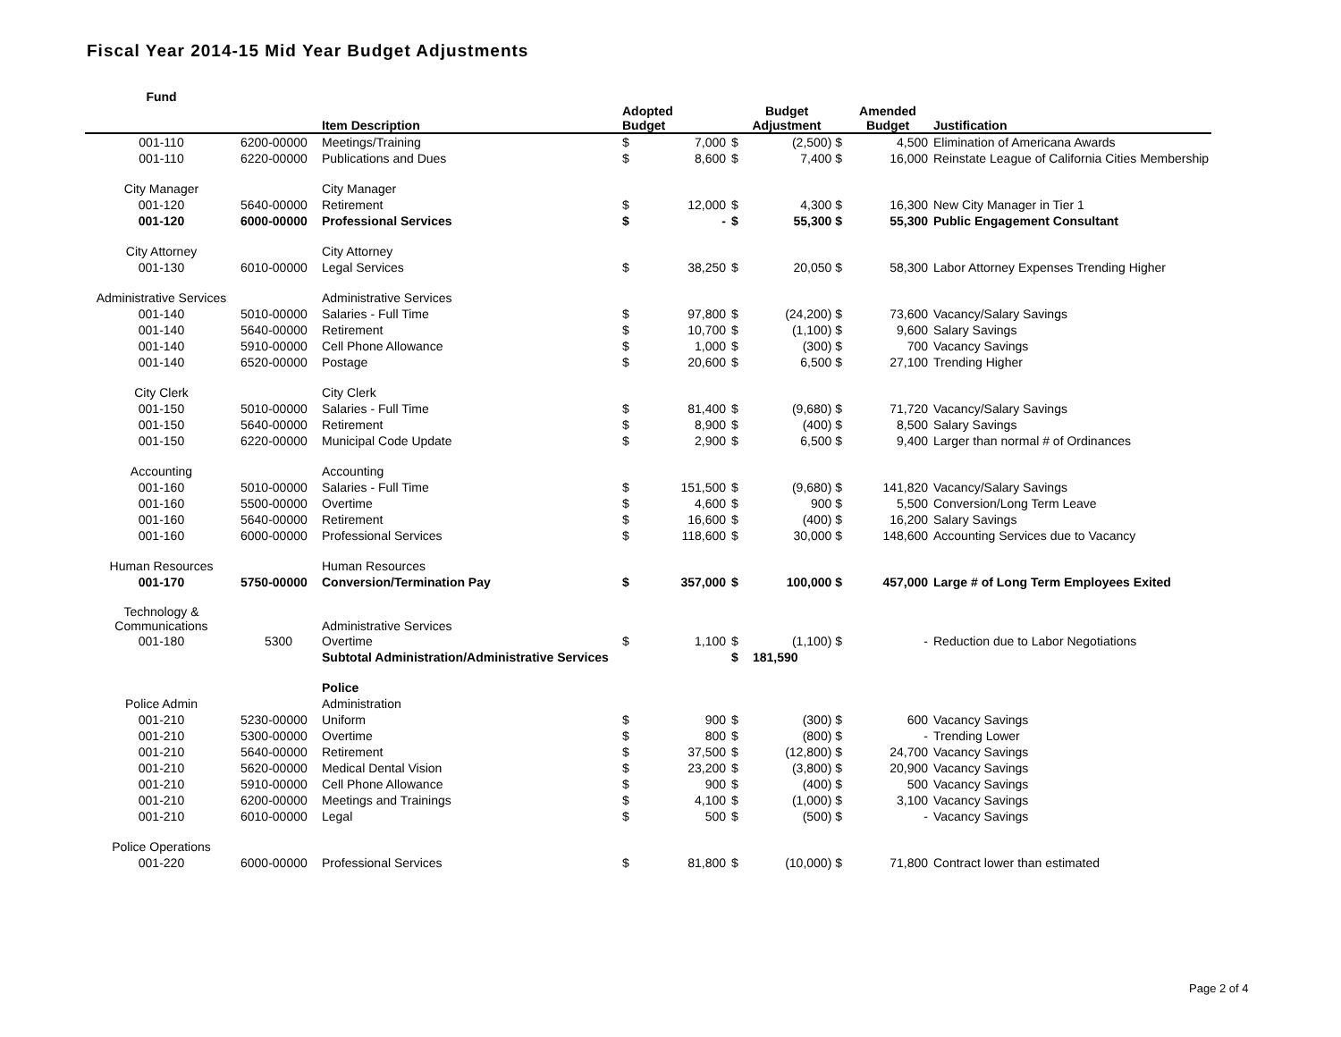Fiscal Year 2014-15 Mid Year Budget Adjustments
| Fund | | | | | | | | |
| --- | --- | --- | --- | --- | --- | --- | --- | --- |
| | | Item Description | Adopted Budget | | Budget Adjustment | | Amended Budget | Justification |
| 001-110 | 6200-00000 | Meetings/Training | $ | 7,000 | $ | (2,500) $ | 4,500 | Elimination of Americana Awards |
| 001-110 | 6220-00000 | Publications and Dues | $ | 8,600 | $ | 7,400 $ | 16,000 | Reinstate League of California Cities Membership |
| City Manager | | City Manager | | | | | | |
| 001-120 | 5640-00000 | Retirement | $ | 12,000 | $ | 4,300 $ | 16,300 | New City Manager in Tier 1 |
| 001-120 | 6000-00000 | Professional Services | $ | - | $ | 55,300 $ | 55,300 | Public Engagement Consultant |
| City Attorney | | City Attorney | | | | | | |
| 001-130 | 6010-00000 | Legal Services | $ | 38,250 | $ | 20,050 $ | 58,300 | Labor Attorney Expenses Trending Higher |
| Administrative Services | | Administrative Services | | | | | | |
| 001-140 | 5010-00000 | Salaries - Full Time | $ | 97,800 | $ | (24,200) $ | 73,600 | Vacancy/Salary Savings |
| 001-140 | 5640-00000 | Retirement | $ | 10,700 | $ | (1,100) $ | 9,600 | Salary Savings |
| 001-140 | 5910-00000 | Cell Phone Allowance | $ | 1,000 | $ | (300) $ | 700 | Vacancy Savings |
| 001-140 | 6520-00000 | Postage | $ | 20,600 | $ | 6,500 $ | 27,100 | Trending Higher |
| City Clerk | | City Clerk | | | | | | |
| 001-150 | 5010-00000 | Salaries - Full Time | $ | 81,400 | $ | (9,680) $ | 71,720 | Vacancy/Salary Savings |
| 001-150 | 5640-00000 | Retirement | $ | 8,900 | $ | (400) $ | 8,500 | Salary Savings |
| 001-150 | 6220-00000 | Municipal Code Update | $ | 2,900 | $ | 6,500 $ | 9,400 | Larger than normal # of Ordinances |
| Accounting | | Accounting | | | | | | |
| 001-160 | 5010-00000 | Salaries - Full Time | $ | 151,500 | $ | (9,680) $ | 141,820 | Vacancy/Salary Savings |
| 001-160 | 5500-00000 | Overtime | $ | 4,600 | $ | 900 $ | 5,500 | Conversion/Long Term Leave |
| 001-160 | 5640-00000 | Retirement | $ | 16,600 | $ | (400) $ | 16,200 | Salary Savings |
| 001-160 | 6000-00000 | Professional Services | $ | 118,600 | $ | 30,000 $ | 148,600 | Accounting Services due to Vacancy |
| Human Resources | | Human Resources | | | | | | |
| 001-170 | 5750-00000 | Conversion/Termination Pay | $ | 357,000 | $ | 100,000 $ | 457,000 | Large # of Long Term Employees Exited |
| Technology & Communications | | Administrative Services | | | | | | |
| 001-180 | 5300 | Overtime | $ | 1,100 | $ | (1,100) $ | - | Reduction due to Labor Negotiations |
| | | Subtotal Administration/Administrative Services | | | $ | 181,590 | | |
| | | Police | | | | | | |
| Police Admin | | Administration | | | | | | |
| 001-210 | 5230-00000 | Uniform | $ | 900 | $ | (300) $ | 600 | Vacancy Savings |
| 001-210 | 5300-00000 | Overtime | $ | 800 | $ | (800) $ | - | Trending Lower |
| 001-210 | 5640-00000 | Retirement | $ | 37,500 | $ | (12,800) $ | 24,700 | Vacancy Savings |
| 001-210 | 5620-00000 | Medical Dental Vision | $ | 23,200 | $ | (3,800) $ | 20,900 | Vacancy Savings |
| 001-210 | 5910-00000 | Cell Phone Allowance | $ | 900 | $ | (400) $ | 500 | Vacancy Savings |
| 001-210 | 6200-00000 | Meetings and Trainings | $ | 4,100 | $ | (1,000) $ | 3,100 | Vacancy Savings |
| 001-210 | 6010-00000 | Legal | $ | 500 | $ | (500) $ | - | Vacancy Savings |
| Police Operations | | | | | | | | |
| 001-220 | 6000-00000 | Professional Services | $ | 81,800 | $ | (10,000) $ | 71,800 | Contract lower than estimated |
Page 2 of 4